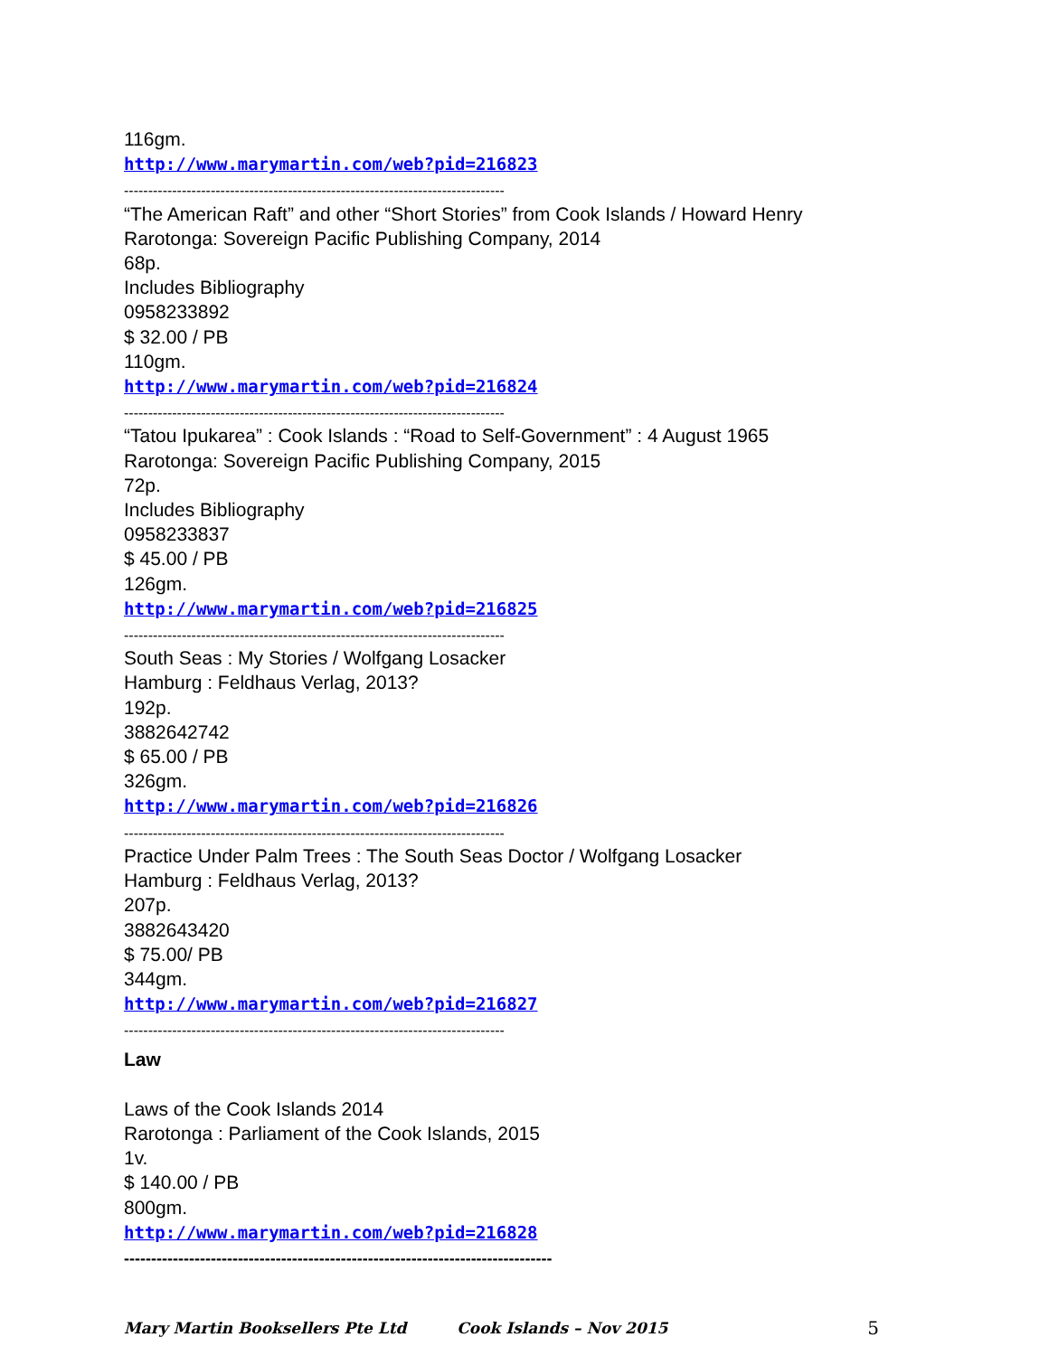116gm.
http://www.marymartin.com/web?pid=216823
-------------------------------------------------------------------------------
“The American Raft” and other “Short Stories” from Cook Islands / Howard Henry
Rarotonga: Sovereign Pacific Publishing Company, 2014
68p.
Includes Bibliography
0958233892
$ 32.00 / PB
110gm.
http://www.marymartin.com/web?pid=216824
-------------------------------------------------------------------------------
“Tatou Ipukarea” : Cook Islands : “Road to Self-Government” : 4 August 1965
Rarotonga: Sovereign Pacific Publishing Company, 2015
72p.
Includes Bibliography
0958233837
$ 45.00 / PB
126gm.
http://www.marymartin.com/web?pid=216825
-------------------------------------------------------------------------------
South Seas : My Stories / Wolfgang Losacker
Hamburg : Feldhaus Verlag, 2013?
192p.
3882642742
$ 65.00 / PB
326gm.
http://www.marymartin.com/web?pid=216826
-------------------------------------------------------------------------------
Practice Under Palm Trees : The South Seas Doctor / Wolfgang Losacker
Hamburg : Feldhaus Verlag, 2013?
207p.
3882643420
$ 75.00/ PB
344gm.
http://www.marymartin.com/web?pid=216827
-------------------------------------------------------------------------------
Law
Laws of the Cook Islands 2014
Rarotonga : Parliament of the Cook Islands, 2015
1v.
$ 140.00 / PB
800gm.
http://www.marymartin.com/web?pid=216828
-------------------------------------------------------------------------------
Mary Martin Booksellers Pte Ltd Cook Islands – Nov 2015 5